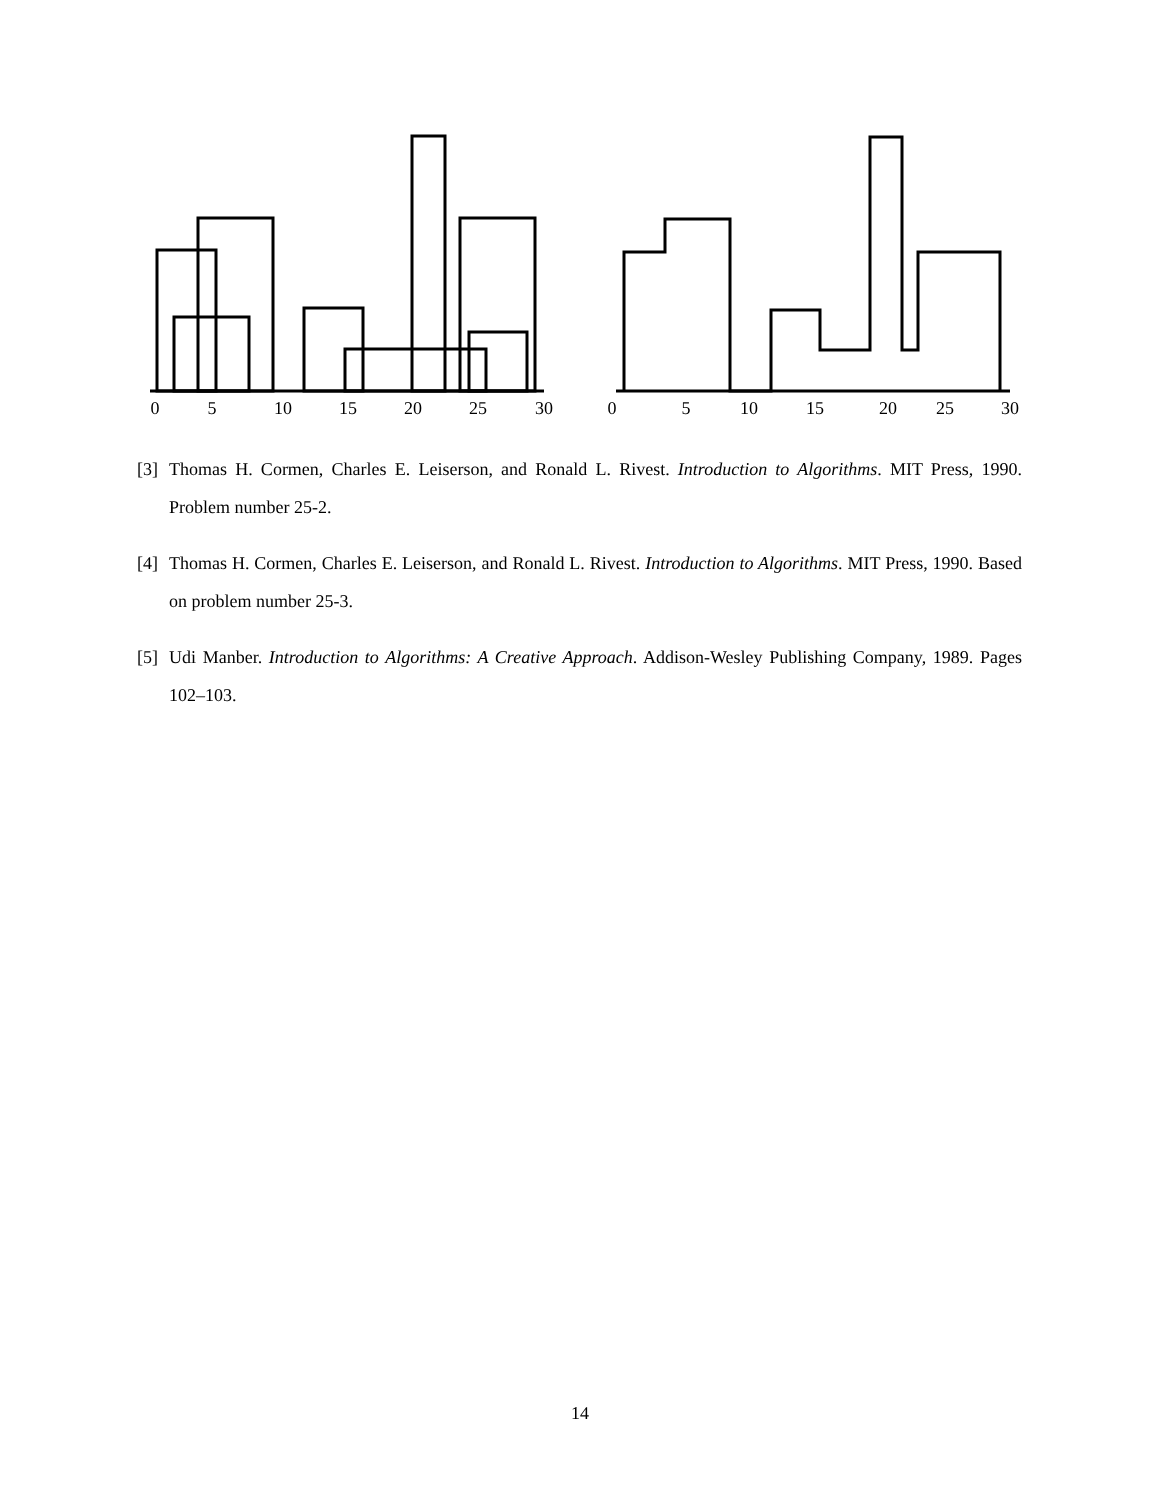0
5
10
15
20
25
30
0
5
10
15
20
25
30
[3] Thomas H. Cormen, Charles E. Leiserson, and Ronald L. Rivest. Introduction to Algorithms. MIT Press, 1990. Problem number 25-2.
[4] Thomas H. Cormen, Charles E. Leiserson, and Ronald L. Rivest. Introduction to Algorithms. MIT Press, 1990. Based on problem number 25-3.
[5] Udi Manber. Introduction to Algorithms: A Creative Approach. Addison-Wesley Publishing Company, 1989. Pages 102–103.
14